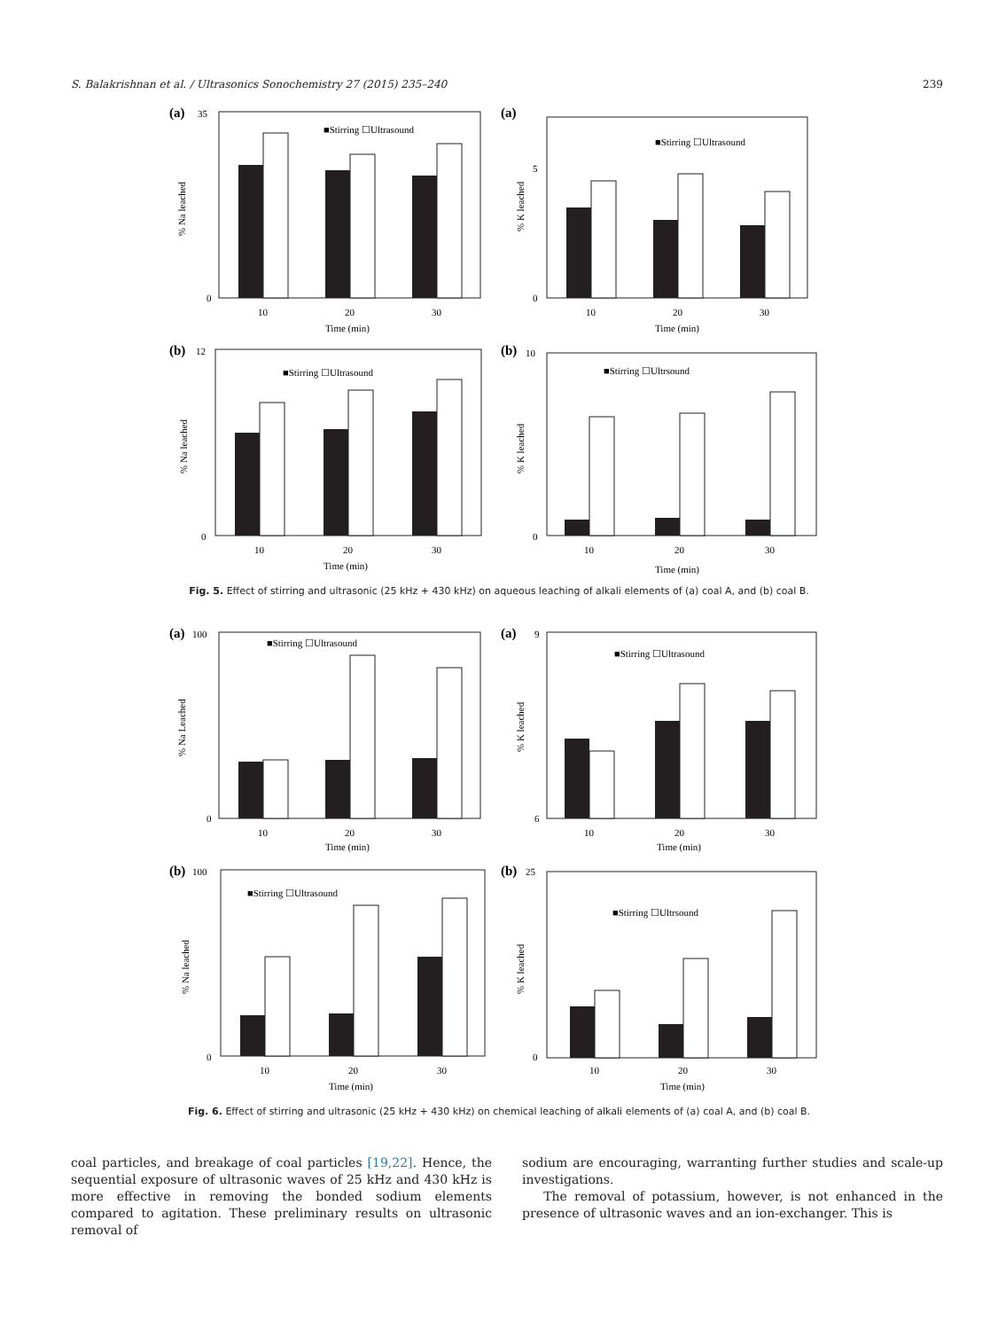S. Balakrishnan et al. / Ultrasonics Sonochemistry 27 (2015) 235–240 239
(a)
35
0
% Na leached
■Stirring ☐Ultrasound
10
20
30
Time (min)
(a)
5
0
% K leached
■Stirring ☐Ultrasound
10
20
30
Time (min)
(b)
12
0
% Na leached
■Stirring ☐Ultrasound
10
20
30
Time (min)
(b)
10
0
% K leached
■Stirring ☐Ultrsound
10
20
30
Time (min)
Fig. 5. Effect of stirring and ultrasonic (25 kHz + 430 kHz) on aqueous leaching of alkali elements of (a) coal A, and (b) coal B.
(a)
100
0
% Na Leached
■Stirring ☐Ultrasound
10
20
30
Time (min)
(a)
9
6
% K leached
■Stirring ☐Ultrasound
10
20
30
Time (min)
(b)
100
0
% Na leached
■Stirring ☐Ultrasound
10
20
30
Time (min)
(b)
25
0
% K leached
■Stirring ☐Ultrsound
10
20
30
Time (min)
Fig. 6. Effect of stirring and ultrasonic (25 kHz + 430 kHz) on chemical leaching of alkali elements of (a) coal A, and (b) coal B.
coal particles, and breakage of coal particles [19,22]. Hence, the sequential exposure of ultrasonic waves of 25 kHz and 430 kHz is more effective in removing the bonded sodium elements compared to agitation. These preliminary results on ultrasonic removal of
sodium are encouraging, warranting further studies and scale-up investigations.
The removal of potassium, however, is not enhanced in the presence of ultrasonic waves and an ion-exchanger. This is